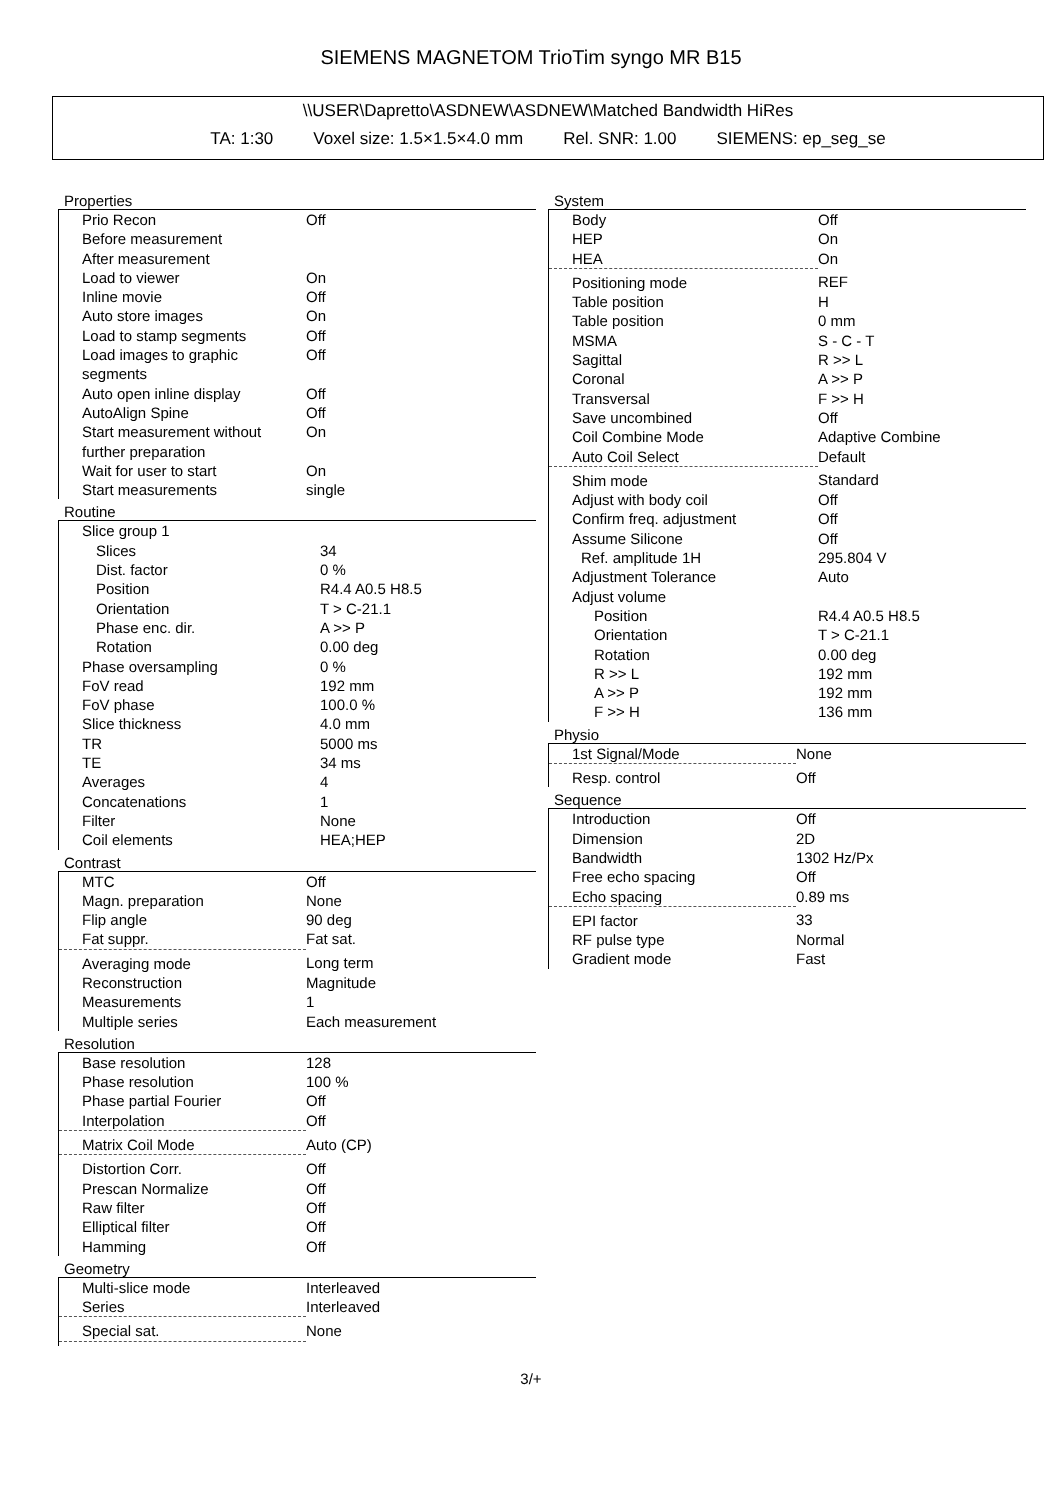SIEMENS MAGNETOM TrioTim syngo MR B15
\\USER\Dapretto\ASDNEW\ASDNEW\Matched Bandwidth HiRes
TA: 1:30 Voxel size: 1.5×1.5×4.0 mm Rel. SNR: 1.00 SIEMENS: ep_seg_se
Properties
| Prio Recon | Off |
| Before measurement | |
| After measurement | |
| Load to viewer | On |
| Inline movie | Off |
| Auto store images | On |
| Load to stamp segments | Off |
| Load images to graphic segments | Off |
| Auto open inline display | Off |
| AutoAlign Spine | Off |
| Start measurement without further preparation | On |
| Wait for user to start | On |
| Start measurements | single |
Routine
| Slice group 1 | |
| Slices | 34 |
| Dist. factor | 0 % |
| Position | R4.4 A0.5 H8.5 |
| Orientation | T > C-21.1 |
| Phase enc. dir. | A >> P |
| Rotation | 0.00 deg |
| Phase oversampling | 0 % |
| FoV read | 192 mm |
| FoV phase | 100.0 % |
| Slice thickness | 4.0 mm |
| TR | 5000 ms |
| TE | 34 ms |
| Averages | 4 |
| Concatenations | 1 |
| Filter | None |
| Coil elements | HEA;HEP |
Contrast
| MTC | Off |
| Magn. preparation | None |
| Flip angle | 90 deg |
| Fat suppr. | Fat sat. |
| Averaging mode | Long term |
| Reconstruction | Magnitude |
| Measurements | 1 |
| Multiple series | Each measurement |
Resolution
| Base resolution | 128 |
| Phase resolution | 100 % |
| Phase partial Fourier | Off |
| Interpolation | Off |
| Matrix Coil Mode | Auto (CP) |
| Distortion Corr. | Off |
| Prescan Normalize | Off |
| Raw filter | Off |
| Elliptical filter | Off |
| Hamming | Off |
Geometry
| Multi-slice mode | Interleaved |
| Series | Interleaved |
| Special sat. | None |
System
| Body | Off |
| HEP | On |
| HEA | On |
| Positioning mode | REF |
| Table position | H |
| Table position | 0 mm |
| MSMA | S - C - T |
| Sagittal | R >> L |
| Coronal | A >> P |
| Transversal | F >> H |
| Save uncombined | Off |
| Coil Combine Mode | Adaptive Combine |
| Auto Coil Select | Default |
| Shim mode | Standard |
| Adjust with body coil | Off |
| Confirm freq. adjustment | Off |
| Assume Silicone | Off |
| Ref. amplitude 1H | 295.804 V |
| Adjustment Tolerance | Auto |
| Adjust volume | |
| Position | R4.4 A0.5 H8.5 |
| Orientation | T > C-21.1 |
| Rotation | 0.00 deg |
| R >> L | 192 mm |
| A >> P | 192 mm |
| F >> H | 136 mm |
Physio
| 1st Signal/Mode | None |
| Resp. control | Off |
Sequence
| Introduction | Off |
| Dimension | 2D |
| Bandwidth | 1302 Hz/Px |
| Free echo spacing | Off |
| Echo spacing | 0.89 ms |
| EPI factor | 33 |
| RF pulse type | Normal |
| Gradient mode | Fast |
3/+